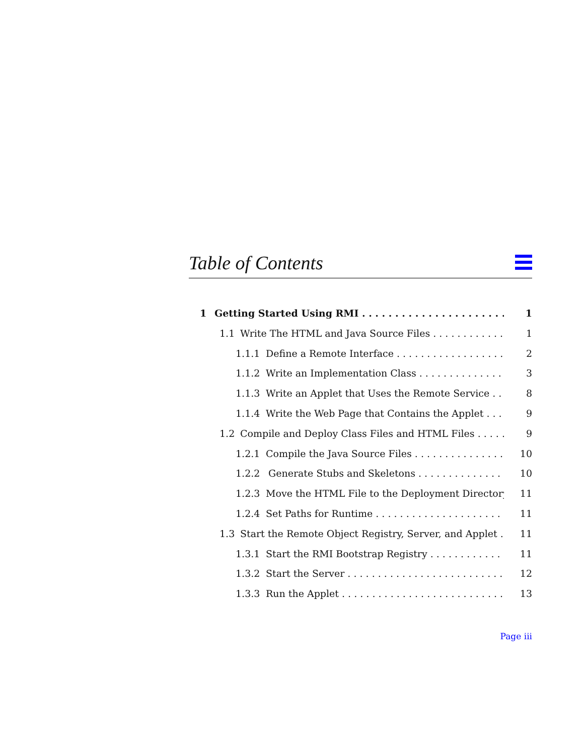Table of Contents
1 Getting Started Using RMI 1
1.1 Write The HTML and Java Source Files 1
1.1.1 Define a Remote Interface 2
1.1.2 Write an Implementation Class 3
1.1.3 Write an Applet that Uses the Remote Service 8
1.1.4 Write the Web Page that Contains the Applet 9
1.2 Compile and Deploy Class Files and HTML Files 9
1.2.1 Compile the Java Source Files 10
1.2.2 Generate Stubs and Skeletons 10
1.2.3 Move the HTML File to the Deployment Directory 11
1.2.4 Set Paths for Runtime 11
1.3 Start the Remote Object Registry, Server, and Applet 11
1.3.1 Start the RMI Bootstrap Registry 11
1.3.2 Start the Server 12
1.3.3 Run the Applet 13
Page iii